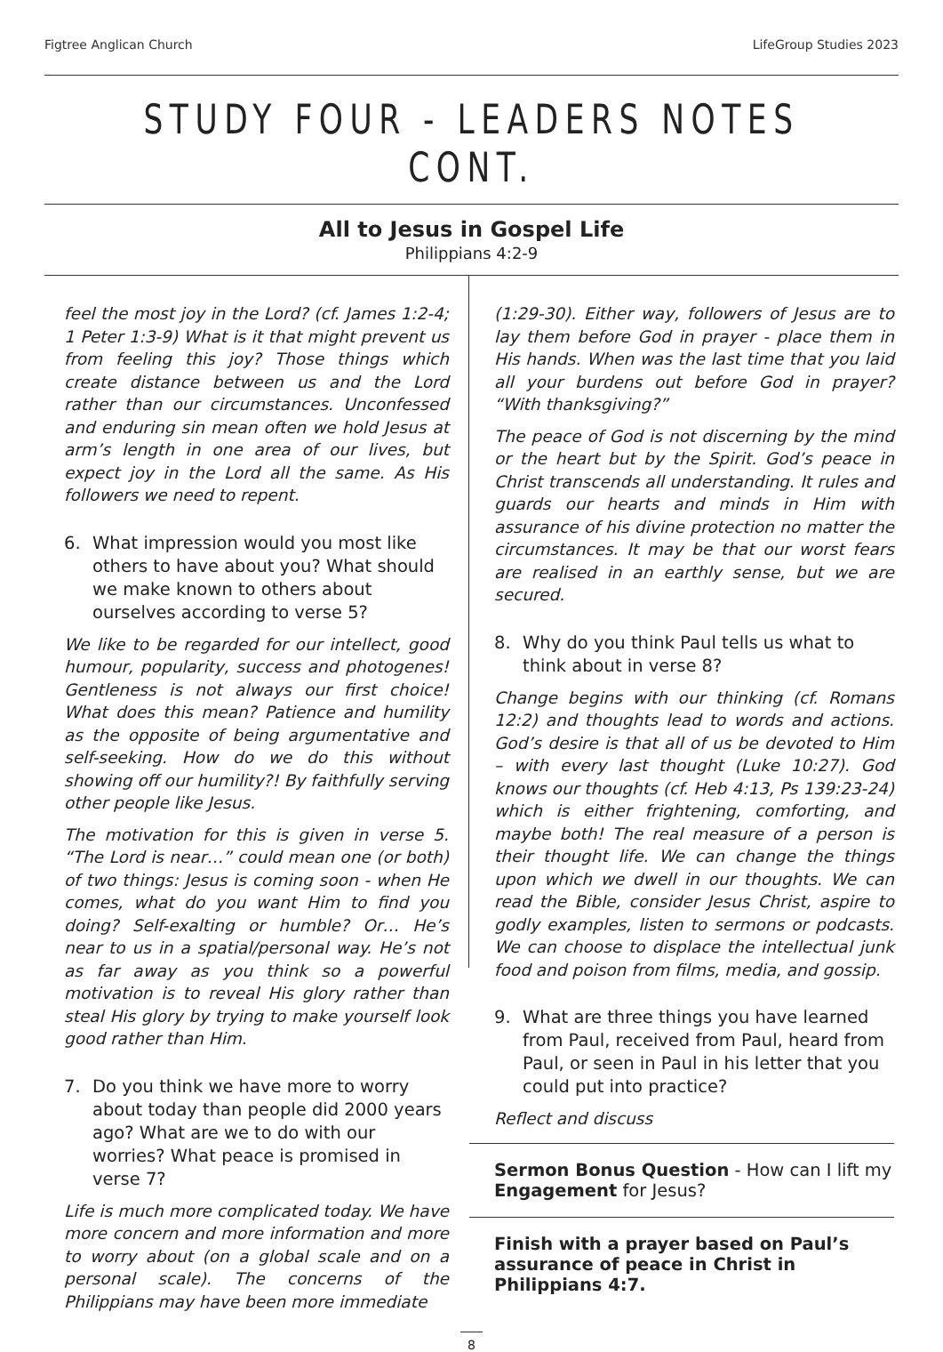Figtree Anglican Church LifeGroup Studies 2023
STUDY FOUR - LEADERS NOTES CONT.
All to Jesus in Gospel Life
Philippians 4:2-9
feel the most joy in the Lord? (cf. James 1:2-4; 1 Peter 1:3-9) What is it that might prevent us from feeling this joy? Those things which create distance between us and the Lord rather than our circumstances. Unconfessed and enduring sin mean often we hold Jesus at arm’s length in one area of our lives, but expect joy in the Lord all the same. As His followers we need to repent.
6. What impression would you most like others to have about you? What should we make known to others about ourselves according to verse 5?
We like to be regarded for our intellect, good humour, popularity, success and photogenes! Gentleness is not always our first choice! What does this mean? Patience and humility as the opposite of being argumentative and self-seeking. How do we do this without showing off our humility?! By faithfully serving other people like Jesus.
The motivation for this is given in verse 5. “The Lord is near…” could mean one (or both) of two things: Jesus is coming soon - when He comes, what do you want Him to find you doing? Self-exalting or humble? Or… He’s near to us in a spatial/personal way. He’s not as far away as you think so a powerful motivation is to reveal His glory rather than steal His glory by trying to make yourself look good rather than Him.
7. Do you think we have more to worry about today than people did 2000 years ago? What are we to do with our worries? What peace is promised in verse 7?
Life is much more complicated today. We have more concern and more information and more to worry about (on a global scale and on a personal scale). The concerns of the Philippians may have been more immediate
(1:29-30). Either way, followers of Jesus are to lay them before God in prayer - place them in His hands. When was the last time that you laid all your burdens out before God in prayer? “With thanksgiving?”
The peace of God is not discerning by the mind or the heart but by the Spirit. God’s peace in Christ transcends all understanding. It rules and guards our hearts and minds in Him with assurance of his divine protection no matter the circumstances. It may be that our worst fears are realised in an earthly sense, but we are secured.
8. Why do you think Paul tells us what to think about in verse 8?
Change begins with our thinking (cf. Romans 12:2) and thoughts lead to words and actions. God’s desire is that all of us be devoted to Him – with every last thought (Luke 10:27). God knows our thoughts (cf. Heb 4:13, Ps 139:23-24) which is either frightening, comforting, and maybe both! The real measure of a person is their thought life. We can change the things upon which we dwell in our thoughts. We can read the Bible, consider Jesus Christ, aspire to godly examples, listen to sermons or podcasts. We can choose to displace the intellectual junk food and poison from films, media, and gossip.
9. What are three things you have learned from Paul, received from Paul, heard from Paul, or seen in Paul in his letter that you could put into practice?
Reflect and discuss
Sermon Bonus Question - How can I lift my Engagement for Jesus?
Finish with a prayer based on Paul’s assurance of peace in Christ in Philippians 4:7.
8